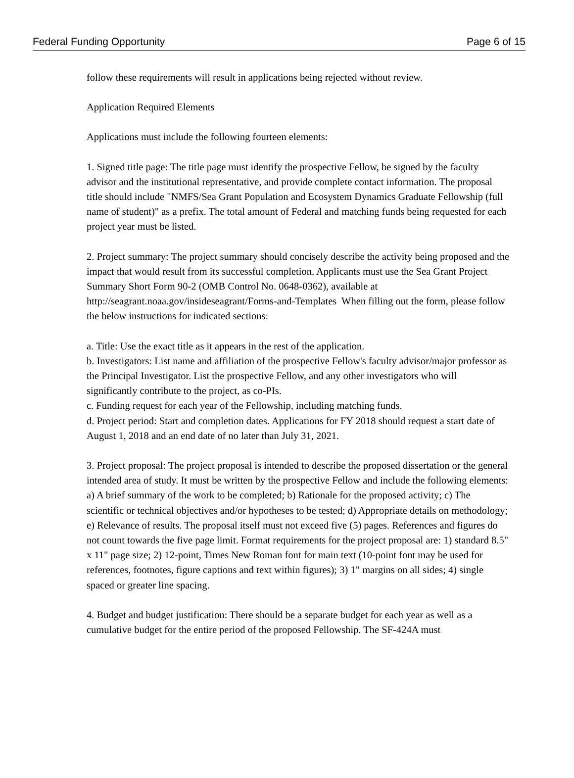Federal Funding Opportunity Page 6 of 15
follow these requirements will result in applications being rejected without review.
Application Required Elements
Applications must include the following fourteen elements:
1. Signed title page: The title page must identify the prospective Fellow, be signed by the faculty advisor and the institutional representative, and provide complete contact information. The proposal title should include "NMFS/Sea Grant Population and Ecosystem Dynamics Graduate Fellowship (full name of student)" as a prefix. The total amount of Federal and matching funds being requested for each project year must be listed.
2. Project summary: The project summary should concisely describe the activity being proposed and the impact that would result from its successful completion. Applicants must use the Sea Grant Project Summary Short Form 90-2 (OMB Control No. 0648-0362), available at http://seagrant.noaa.gov/insideseagrant/Forms-and-Templates When filling out the form, please follow the below instructions for indicated sections:
a. Title: Use the exact title as it appears in the rest of the application.
b. Investigators: List name and affiliation of the prospective Fellow's faculty advisor/major professor as the Principal Investigator. List the prospective Fellow, and any other investigators who will significantly contribute to the project, as co-PIs.
c. Funding request for each year of the Fellowship, including matching funds.
d. Project period: Start and completion dates. Applications for FY 2018 should request a start date of August 1, 2018 and an end date of no later than July 31, 2021.
3. Project proposal: The project proposal is intended to describe the proposed dissertation or the general intended area of study. It must be written by the prospective Fellow and include the following elements: a) A brief summary of the work to be completed; b) Rationale for the proposed activity; c) The scientific or technical objectives and/or hypotheses to be tested; d) Appropriate details on methodology; e) Relevance of results. The proposal itself must not exceed five (5) pages. References and figures do not count towards the five page limit. Format requirements for the project proposal are: 1) standard 8.5" x 11" page size; 2) 12-point, Times New Roman font for main text (10-point font may be used for references, footnotes, figure captions and text within figures); 3) 1" margins on all sides; 4) single spaced or greater line spacing.
4. Budget and budget justification: There should be a separate budget for each year as well as a cumulative budget for the entire period of the proposed Fellowship. The SF-424A must